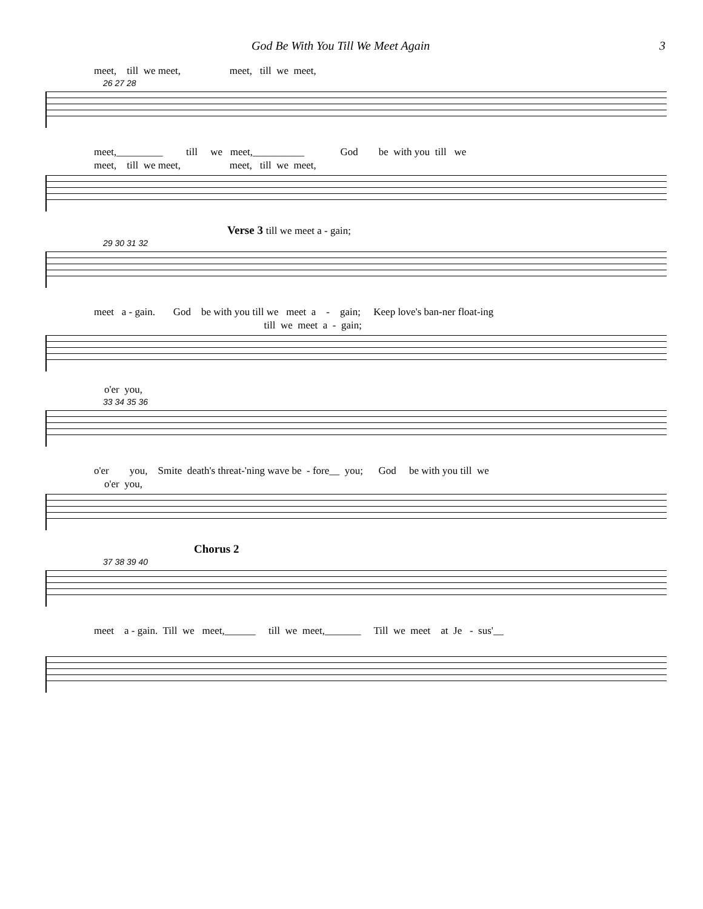God Be With You Till We Meet Again 3
meet, till we meet, meet, till we meet,
26 27 28
meet,_________ till we meet,__________ God be with you till we
meet, till we meet, meet, till we meet,
Verse 3 till we meet a - gain;
29 30 31 32
meet a - gain. God be with you till we meet a - gain; Keep love's ban-ner float-ing
till we meet a - gain;
o'er you,
33 34 35 36
o'er you, Smite death's threat-'ning wave be - fore__ you; God be with you till we
o'er you,
Chorus 2
37 38 39 40
meet a - gain. Till we meet,______ till we meet,_______ Till we meet at Je - sus'__